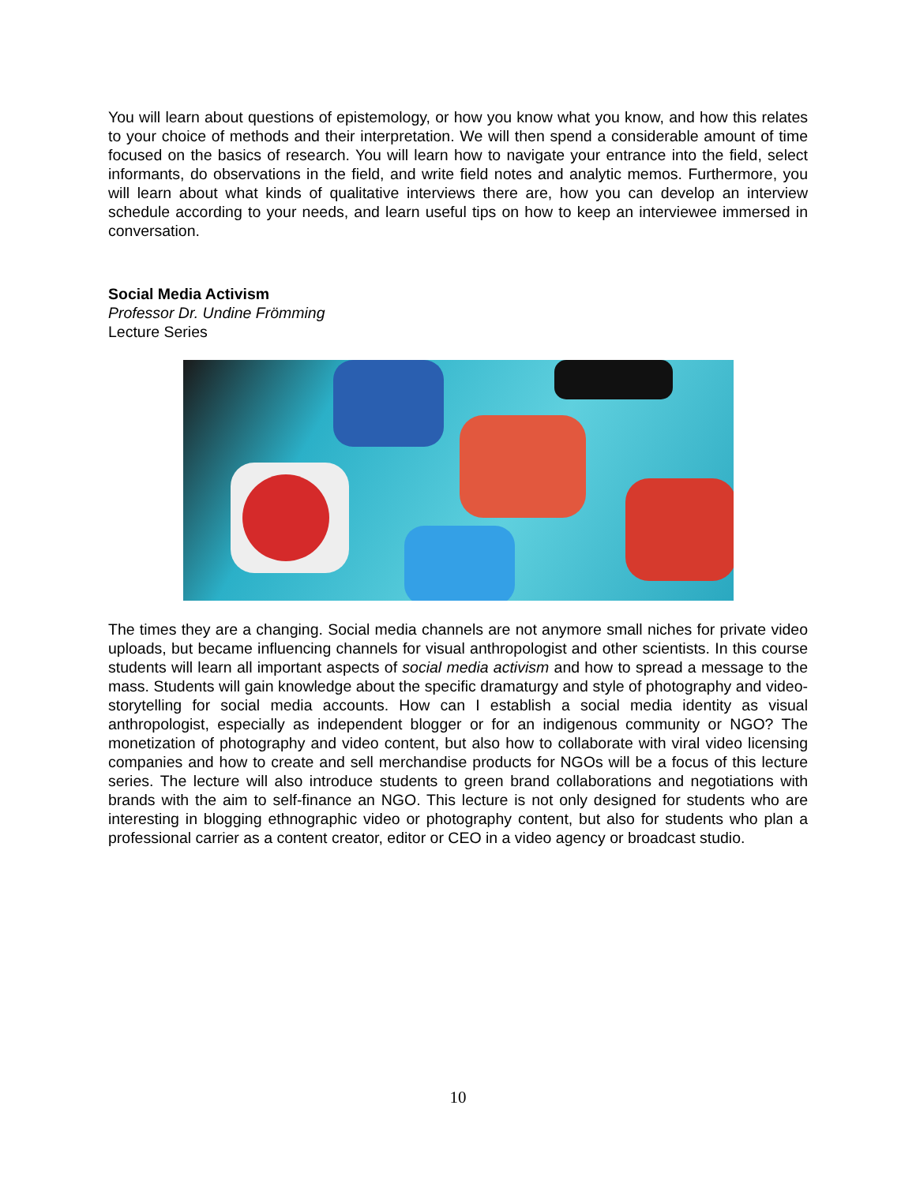You will learn about questions of epistemology, or how you know what you know, and how this relates to your choice of methods and their interpretation. We will then spend a considerable amount of time focused on the basics of research. You will learn how to navigate your entrance into the field, select informants, do observations in the field, and write field notes and analytic memos. Furthermore, you will learn about what kinds of qualitative interviews there are, how you can develop an interview schedule according to your needs, and learn useful tips on how to keep an interviewee immersed in conversation.
Social Media Activism
Professor Dr. Undine Frömming
Lecture Series
The times they are a changing. Social media channels are not anymore small niches for private video uploads, but became influencing channels for visual anthropologist and other scientists. In this course students will learn all important aspects of social media activism and how to spread a message to the mass. Students will gain knowledge about the specific dramaturgy and style of photography and video-storytelling for social media accounts. How can I establish a social media identity as visual anthropologist, especially as independent blogger or for an indigenous community or NGO? The monetization of photography and video content, but also how to collaborate with viral video licensing companies and how to create and sell merchandise products for NGOs will be a focus of this lecture series. The lecture will also introduce students to green brand collaborations and negotiations with brands with the aim to self-finance an NGO. This lecture is not only designed for students who are interesting in blogging ethnographic video or photography content, but also for students who plan a professional carrier as a content creator, editor or CEO in a video agency or broadcast studio.
10